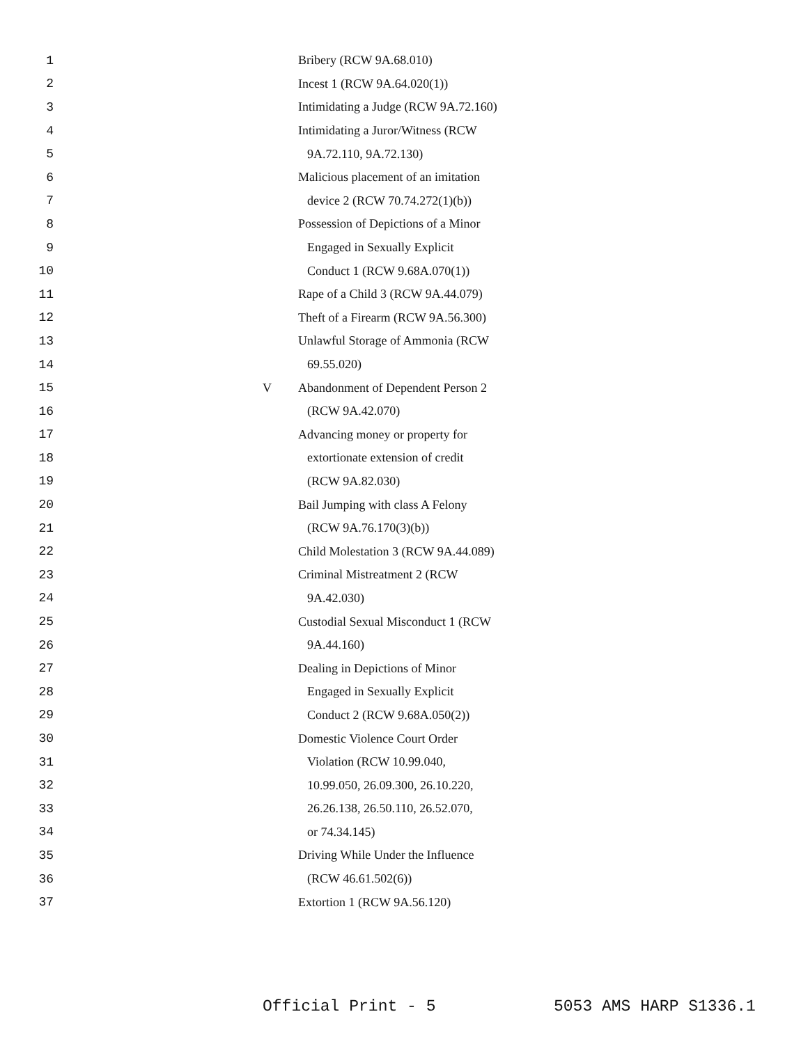1 Bribery (RCW 9A.68.010)
2 Incest 1 (RCW 9A.64.020(1))
3 Intimidating a Judge (RCW 9A.72.160)
4 Intimidating a Juror/Witness (RCW
5 9A.72.110, 9A.72.130)
6 Malicious placement of an imitation
7 device 2 (RCW 70.74.272(1)(b))
8 Possession of Depictions of a Minor
9 Engaged in Sexually Explicit
10 Conduct 1 (RCW 9.68A.070(1))
11 Rape of a Child 3 (RCW 9A.44.079)
12 Theft of a Firearm (RCW 9A.56.300)
13 Unlawful Storage of Ammonia (RCW
14 69.55.020)
15 V Abandonment of Dependent Person 2
16 (RCW 9A.42.070)
17 Advancing money or property for
18 extortionate extension of credit
19 (RCW 9A.82.030)
20 Bail Jumping with class A Felony
21 (RCW 9A.76.170(3)(b))
22 Child Molestation 3 (RCW 9A.44.089)
23 Criminal Mistreatment 2 (RCW
24 9A.42.030)
25 Custodial Sexual Misconduct 1 (RCW
26 9A.44.160)
27 Dealing in Depictions of Minor
28 Engaged in Sexually Explicit
29 Conduct 2 (RCW 9.68A.050(2))
30 Domestic Violence Court Order
31 Violation (RCW 10.99.040,
32 10.99.050, 26.09.300, 26.10.220,
33 26.26.138, 26.50.110, 26.52.070,
34 or 74.34.145)
35 Driving While Under the Influence
36 (RCW 46.61.502(6))
37 Extortion 1 (RCW 9A.56.120)
Official Print - 5 5053 AMS HARP S1336.1